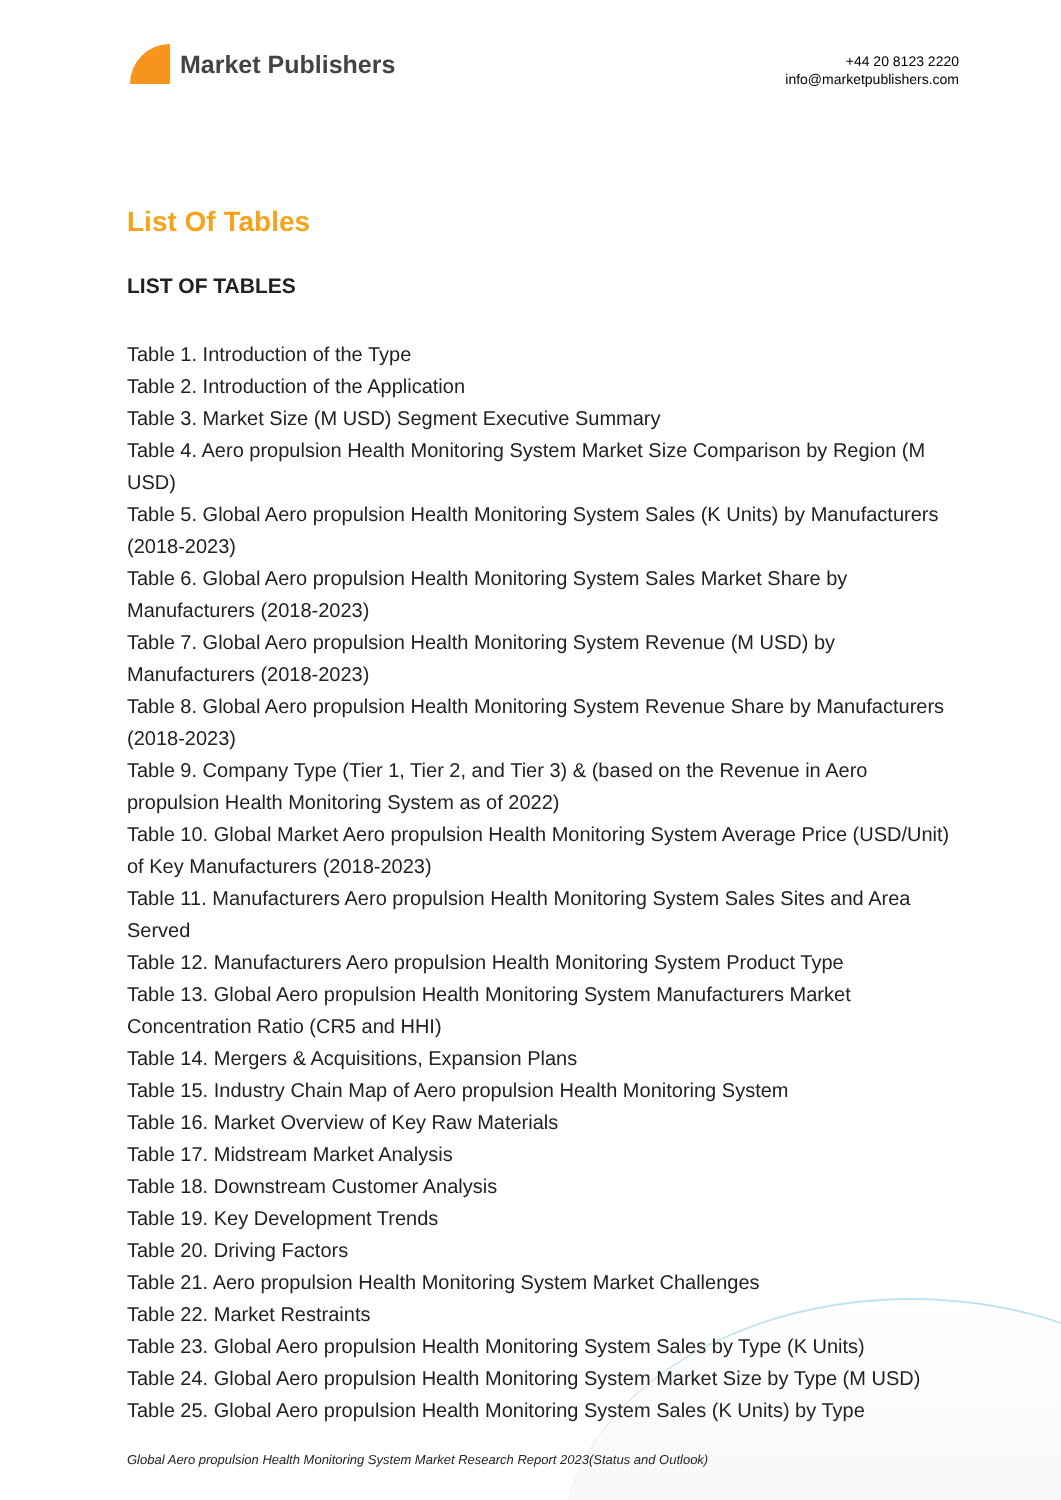Market Publishers
+44 20 8123 2220
info@marketpublishers.com
List Of Tables
LIST OF TABLES
Table 1. Introduction of the Type
Table 2. Introduction of the Application
Table 3. Market Size (M USD) Segment Executive Summary
Table 4. Aero propulsion Health Monitoring System Market Size Comparison by Region (M USD)
Table 5. Global Aero propulsion Health Monitoring System Sales (K Units) by Manufacturers (2018-2023)
Table 6. Global Aero propulsion Health Monitoring System Sales Market Share by Manufacturers (2018-2023)
Table 7. Global Aero propulsion Health Monitoring System Revenue (M USD) by Manufacturers (2018-2023)
Table 8. Global Aero propulsion Health Monitoring System Revenue Share by Manufacturers (2018-2023)
Table 9. Company Type (Tier 1, Tier 2, and Tier 3) & (based on the Revenue in Aero propulsion Health Monitoring System as of 2022)
Table 10. Global Market Aero propulsion Health Monitoring System Average Price (USD/Unit) of Key Manufacturers (2018-2023)
Table 11. Manufacturers Aero propulsion Health Monitoring System Sales Sites and Area Served
Table 12. Manufacturers Aero propulsion Health Monitoring System Product Type
Table 13. Global Aero propulsion Health Monitoring System Manufacturers Market Concentration Ratio (CR5 and HHI)
Table 14. Mergers & Acquisitions, Expansion Plans
Table 15. Industry Chain Map of Aero propulsion Health Monitoring System
Table 16. Market Overview of Key Raw Materials
Table 17. Midstream Market Analysis
Table 18. Downstream Customer Analysis
Table 19. Key Development Trends
Table 20. Driving Factors
Table 21. Aero propulsion Health Monitoring System Market Challenges
Table 22. Market Restraints
Table 23. Global Aero propulsion Health Monitoring System Sales by Type (K Units)
Table 24. Global Aero propulsion Health Monitoring System Market Size by Type (M USD)
Table 25. Global Aero propulsion Health Monitoring System Sales (K Units) by Type
Global Aero propulsion Health Monitoring System Market Research Report 2023(Status and Outlook)